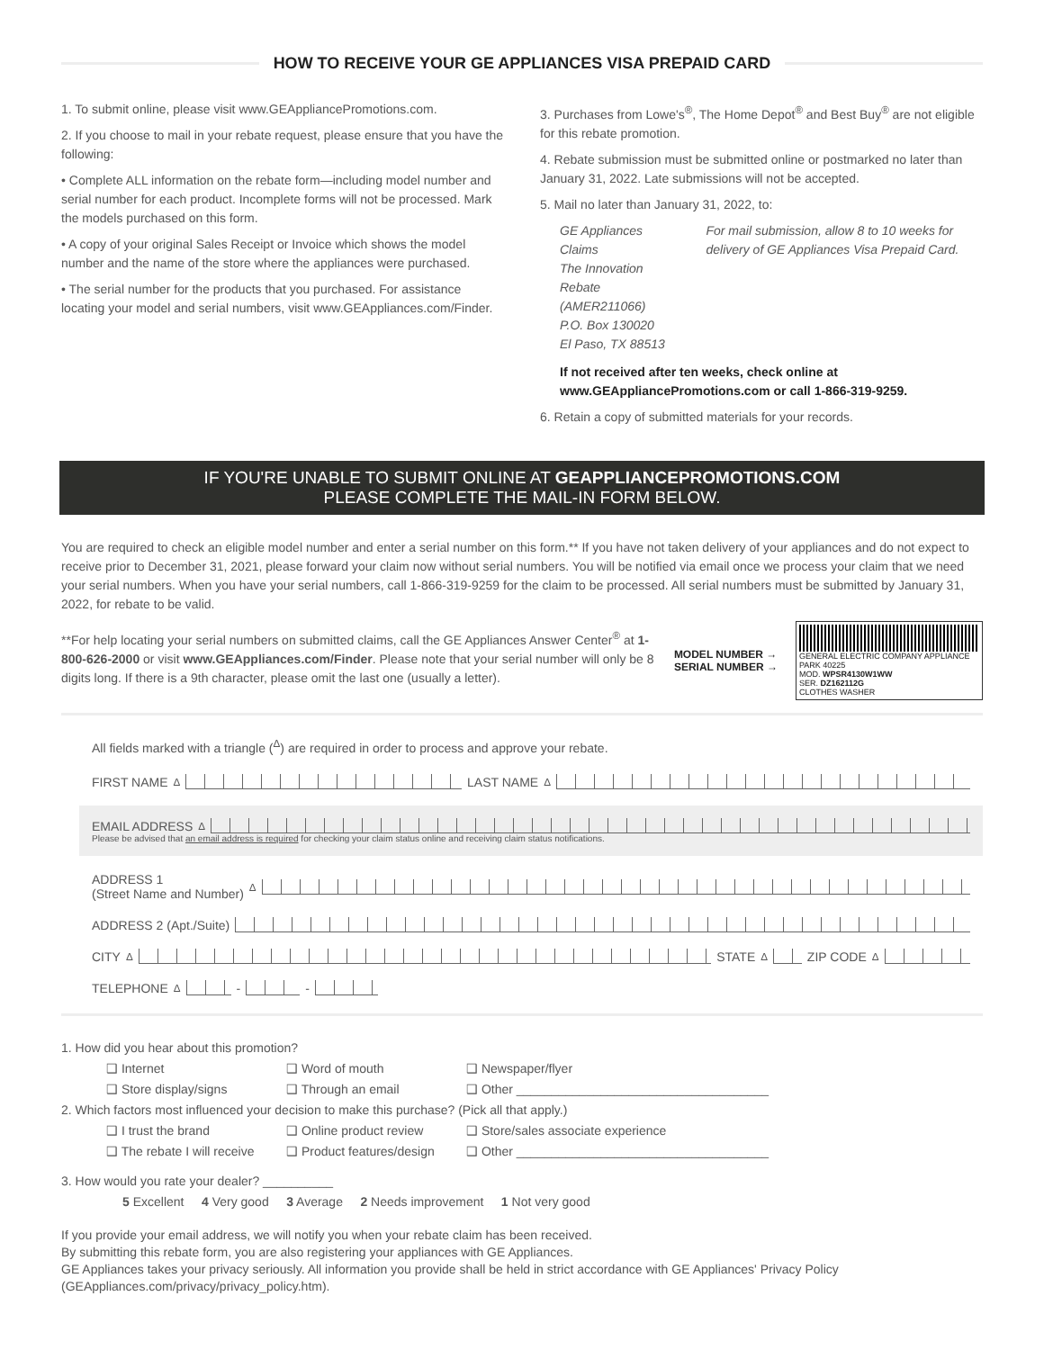HOW TO RECEIVE YOUR GE APPLIANCES VISA PREPAID CARD
1. To submit online, please visit www.GEAppliancePromotions.com.
2. If you choose to mail in your rebate request, please ensure that you have the following:
• Complete ALL information on the rebate form—including model number and serial number for each product. Incomplete forms will not be processed. Mark the models purchased on this form.
• A copy of your original Sales Receipt or Invoice which shows the model number and the name of the store where the appliances were purchased.
• The serial number for the products that you purchased. For assistance locating your model and serial numbers, visit www.GEAppliances.com/Finder.
3. Purchases from Lowe's<sup>®</sup>, The Home Depot<sup>®</sup> and Best Buy<sup>®</sup> are not eligible for this rebate promotion.
4. Rebate submission must be submitted online or postmarked no later than January 31, 2022. Late submissions will not be accepted.
5. Mail no later than January 31, 2022, to:
GE Appliances Claims
The Innovation Rebate (AMER211066)
P.O. Box 130020
El Paso, TX 88513
For mail submission, allow 8 to 10 weeks for delivery of GE Appliances Visa Prepaid Card.
If not received after ten weeks, check online at www.GEAppliancePromotions.com or call 1-866-319-9259.
6. Retain a copy of submitted materials for your records.
IF YOU'RE UNABLE TO SUBMIT ONLINE AT GEAPPLIANCEPROMOTIONS.COM
PLEASE COMPLETE THE MAIL-IN FORM BELOW.
You are required to check an eligible model number and enter a serial number on this form.** If you have not taken delivery of your appliances and do not expect to receive prior to December 31, 2021, please forward your claim now without serial numbers. You will be notified via email once we process your claim that we need your serial numbers. When you have your serial numbers, call 1-866-319-9259 for the claim to be processed. All serial numbers must be submitted by January 31, 2022, for rebate to be valid.
**For help locating your serial numbers on submitted claims, call the GE Appliances Answer Center<sup>®</sup> at 1-800-626-2000 or visit www.GEAppliances.com/Finder. Please note that your serial number will only be 8 digits long. If there is a 9th character, please omit the last one (usually a letter).
MODEL NUMBER →
SERIAL NUMBER →
GENERAL ELECTRIC COMPANY APPLIANCE PARK 40225
MOD. WPSR4130W1WW
SER. DZ162112G
CLOTHES WASHER
All fields marked with a triangle (<sup>Δ</sup>) are required in order to process and approve your rebate.
FIRST NAME<sup>Δ</sup>
LAST NAME<sup>Δ</sup>
EMAIL ADDRESS<sup>Δ</sup>
Please be advised that an email address is required for checking your claim status online and receiving claim status notifications.
ADDRESS 1
(Street Name and Number)<sup>Δ</sup>
ADDRESS 2 (Apt./Suite)
CITY<sup>Δ</sup>
STATE<sup>Δ</sup>
ZIP CODE<sup>Δ</sup>
TELEPHONE<sup>Δ</sup>
-
-
1. How did you hear about this promotion?
❑ Internet ❑ Word of mouth ❑ Newspaper/flyer
❑ Store display/signs ❑ Through an email ❑ Other ____________________________________
2. Which factors most influenced your decision to make this purchase? (Pick all that apply.)
❑ I trust the brand ❑ Online product review ❑ Store/sales associate experience
❑ The rebate I will receive ❑ Product features/design ❑ Other ____________________________________
3. How would you rate your dealer? __________
5 Excellent 4 Very good 3 Average 2 Needs improvement 1 Not very good
If you provide your email address, we will notify you when your rebate claim has been received.
By submitting this rebate form, you are also registering your appliances with GE Appliances.
GE Appliances takes your privacy seriously. All information you provide shall be held in strict accordance with GE Appliances' Privacy Policy (GEAppliances.com/privacy/privacy_policy.htm).